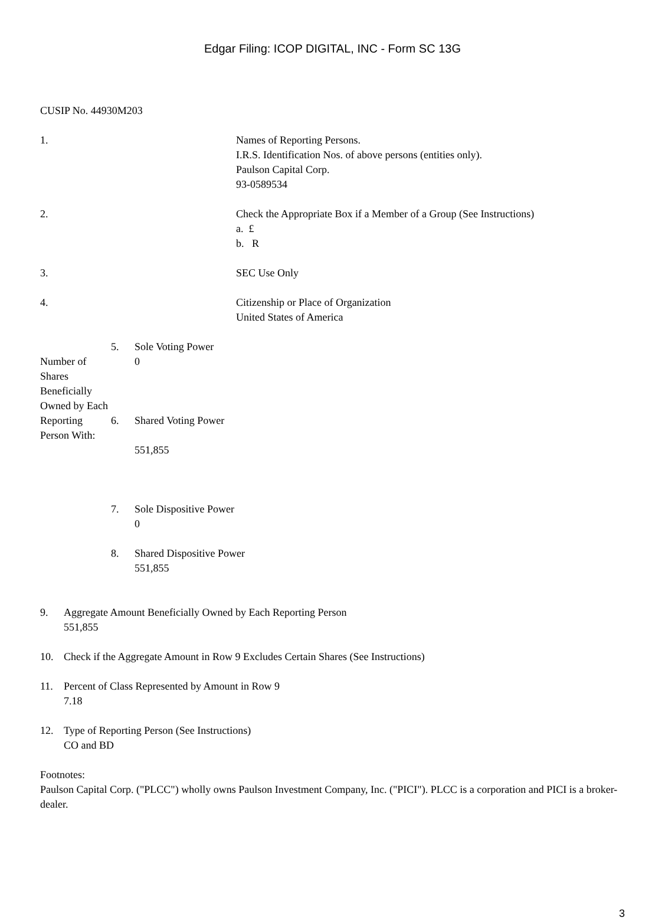Edgar Filing: ICOP DIGITAL, INC - Form SC 13G
CUSIP No. 44930M203
| 1. | Names of Reporting Persons. I.R.S. Identification Nos. of above persons (entities only). Paulson Capital Corp. 93-0589534 |
| 2. | Check the Appropriate Box if a Member of a Group (See Instructions) a. £ b. R |
| 3. | SEC Use Only |
| 4. | Citizenship or Place of Organization United States of America |
| Number of Shares Beneficially Owned by Each Reporting Person With: | 5. | Sole Voting Power 0 |
| | 6. | Shared Voting Power 551,855 |
| | 7. | Sole Dispositive Power 0 |
| | 8. | Shared Dispositive Power 551,855 |
| 9. | Aggregate Amount Beneficially Owned by Each Reporting Person 551,855 |
| 10. | Check if the Aggregate Amount in Row 9 Excludes Certain Shares (See Instructions) |
| 11. | Percent of Class Represented by Amount in Row 9 7.18 |
| 12. | Type of Reporting Person (See Instructions) CO and BD |
Footnotes:
Paulson Capital Corp. ("PLCC") wholly owns Paulson Investment Company, Inc. ("PICI"). PLCC is a corporation and PICI is a broker-dealer.
3